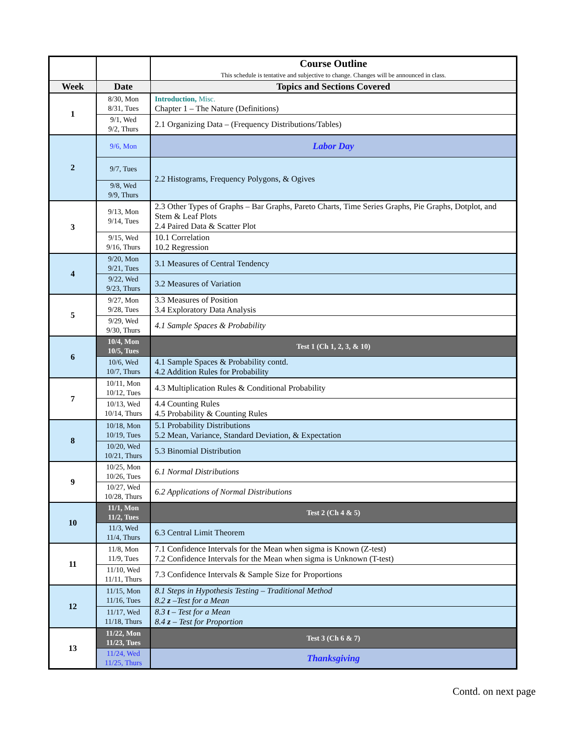| | | Course Outline This schedule is tentative and subjective to change. Changes will be announced in class. |
| Week | Date | Topics and Sections Covered |
| 1 | 8/30, Mon 8/31, Tues | Introduction, Misc. Chapter 1 – The Nature (Definitions) |
| | 9/1, Wed 9/2, Thurs | 2.1 Organizing Data – (Frequency Distributions/Tables) |
| 2 | 9/6, Mon | Labor Day |
| | 9/7, Tues | 2.2 Histograms, Frequency Polygons, & Ogives |
| | 9/8, Wed 9/9, Thurs | |
| 3 | 9/13, Mon 9/14, Tues | 2.3 Other Types of Graphs – Bar Graphs, Pareto Charts, Time Series Graphs, Pie Graphs, Dotplot, and Stem & Leaf Plots 2.4 Paired Data & Scatter Plot |
| | 9/15, Wed 9/16, Thurs | 10.1 Correlation 10.2 Regression |
| 4 | 9/20, Mon 9/21, Tues | 3.1 Measures of Central Tendency |
| | 9/22, Wed 9/23, Thurs | 3.2 Measures of Variation |
| 5 | 9/27, Mon 9/28, Tues | 3.3 Measures of Position 3.4 Exploratory Data Analysis |
| | 9/29, Wed 9/30, Thurs | 4.1 Sample Spaces & Probability |
| 6 | 10/4, Mon 10/5, Tues | Test 1 (Ch 1, 2, 3, & 10) |
| | 10/6, Wed 10/7, Thurs | 4.1 Sample Spaces & Probability contd. 4.2 Addition Rules for Probability |
| 7 | 10/11, Mon 10/12, Tues | 4.3 Multiplication Rules & Conditional Probability |
| | 10/13, Wed 10/14, Thurs | 4.4 Counting Rules 4.5 Probability & Counting Rules |
| 8 | 10/18, Mon 10/19, Tues | 5.1 Probability Distributions 5.2 Mean, Variance, Standard Deviation, & Expectation |
| | 10/20, Wed 10/21, Thurs | 5.3 Binomial Distribution |
| 9 | 10/25, Mon 10/26, Tues | 6.1 Normal Distributions |
| | 10/27, Wed 10/28, Thurs | 6.2 Applications of Normal Distributions |
| 10 | 11/1, Mon 11/2, Tues | Test 2 (Ch 4 & 5) |
| | 11/3, Wed 11/4, Thurs | 6.3 Central Limit Theorem |
| 11 | 11/8, Mon 11/9, Tues | 7.1 Confidence Intervals for the Mean when sigma is Known (Z-test) 7.2 Confidence Intervals for the Mean when sigma is Unknown (T-test) |
| | 11/10, Wed 11/11, Thurs | 7.3 Confidence Intervals & Sample Size for Proportions |
| 12 | 11/15, Mon 11/16, Tues | 8.1 Steps in Hypothesis Testing – Traditional Method 8.2 z –Test for a Mean |
| | 11/17, Wed 11/18, Thurs | 8.3 t – Test for a Mean 8.4 z – Test for Proportion |
| 13 | 11/22, Mon 11/23, Tues | Test 3 (Ch 6 & 7) |
| | 11/24, Wed 11/25, Thurs | Thanksgiving |
Contd. on next page